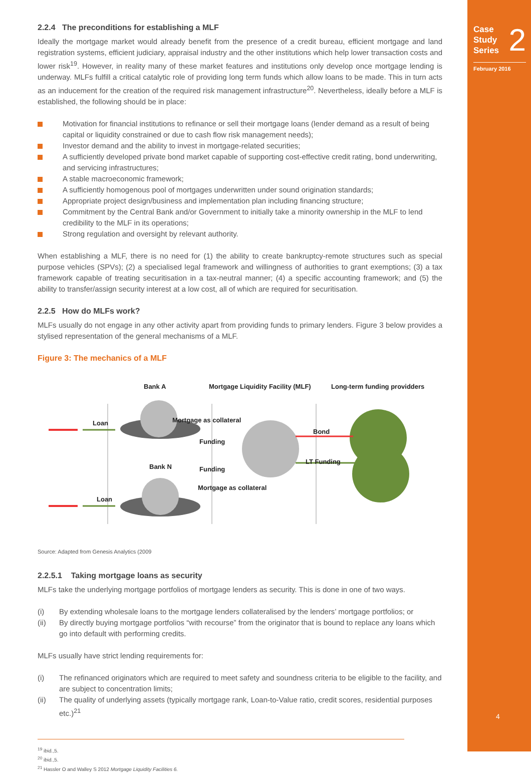Case
Study
Series
2
February 2016
4
2.2.4 The preconditions for establishing a MLF
Ideally the mortgage market would already benefit from the presence of a credit bureau, efficient mortgage and land registration systems, efficient judiciary, appraisal industry and the other institutions which help lower transaction costs and lower risk<sup>19</sup>. However, in reality many of these market features and institutions only develop once mortgage lending is underway. MLFs fulfill a critical catalytic role of providing long term funds which allow loans to be made. This in turn acts as an inducement for the creation of the required risk management infrastructure<sup>20</sup>. Nevertheless, ideally before a MLF is established, the following should be in place:
Motivation for financial institutions to refinance or sell their mortgage loans (lender demand as a result of being capital or liquidity constrained or due to cash flow risk management needs);
Investor demand and the ability to invest in mortgage-related securities;
A sufficiently developed private bond market capable of supporting cost-effective credit rating, bond underwriting, and servicing infrastructures;
A stable macroeconomic framework;
A sufficiently homogenous pool of mortgages underwritten under sound origination standards;
Appropriate project design/business and implementation plan including financing structure;
Commitment by the Central Bank and/or Government to initially take a minority ownership in the MLF to lend credibility to the MLF in its operations;
Strong regulation and oversight by relevant authority.
When establishing a MLF, there is no need for (1) the ability to create bankruptcy-remote structures such as special purpose vehicles (SPVs); (2) a specialised legal framework and willingness of authorities to grant exemptions; (3) a tax framework capable of treating securitisation in a tax-neutral manner; (4) a specific accounting framework; and (5) the ability to transfer/assign security interest at a low cost, all of which are required for securitisation.
2.2.5 How do MLFs work?
MLFs usually do not engage in any other activity apart from providing funds to primary lenders. Figure 3 below provides a stylised representation of the general mechanisms of a MLF.
Figure 3: The mechanics of a MLF
Bank A
Mortgage Liquidity Facility (MLF)
Long-term funding providders
Loan
Loan
Mortgage as collateral
Funding
Bank N
Funding
Mortgage as collateral
Bond
LT Funding
Source: Adapted from Genesis Analytics (2009
2.2.5.1 Taking mortgage loans as security
MLFs take the underlying mortgage portfolios of mortgage lenders as security. This is done in one of two ways.
(i) By extending wholesale loans to the mortgage lenders collateralised by the lenders’ mortgage portfolios; or
(ii) By directly buying mortgage portfolios “with recourse” from the originator that is bound to replace any loans which go into default with performing credits.
MLFs usually have strict lending requirements for:
(i) The refinanced originators which are required to meet safety and soundness criteria to be eligible to the facility, and are subject to concentration limits;
(ii) The quality of underlying assets (typically mortgage rank, Loan-to-Value ratio, credit scores, residential purposes etc.)<sup>21</sup>
<sup>19</sup> ibid.,5.
<sup>20</sup> ibid.,5.
<sup>21</sup> Hassler O and Walley S 2012 Mortgage Liquidity Facilities 6.